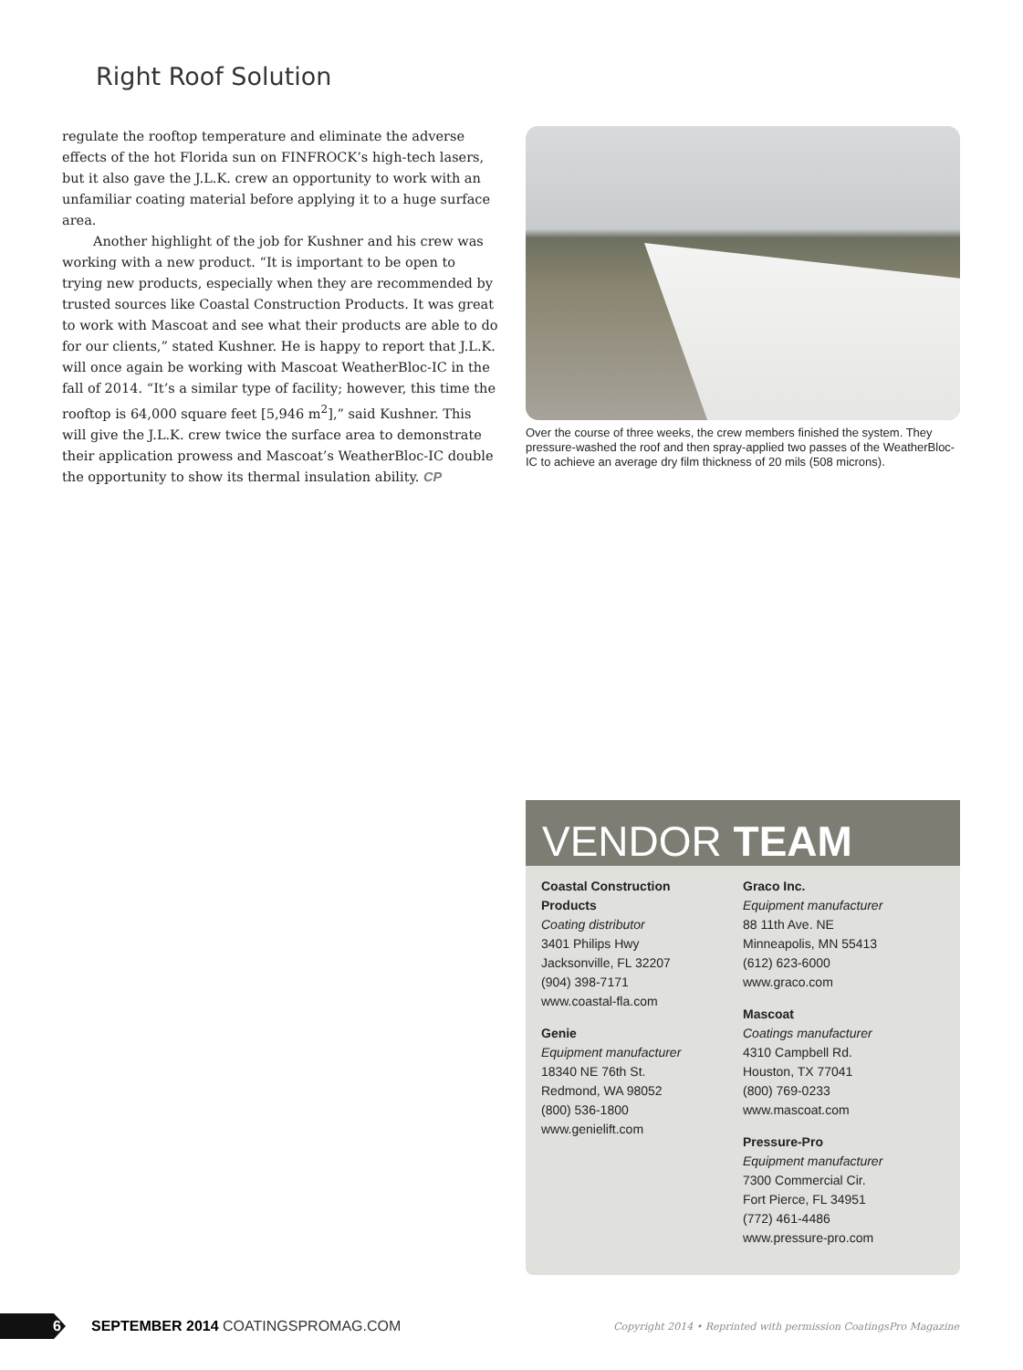Right Roof Solution
regulate the rooftop temperature and eliminate the adverse effects of the hot Florida sun on FINFROCK’s high-tech lasers, but it also gave the J.L.K. crew an opportunity to work with an unfamiliar coating material before applying it to a huge surface area.
Another highlight of the job for Kushner and his crew was working with a new product. “It is important to be open to trying new products, especially when they are recommended by trusted sources like Coastal Construction Products. It was great to work with Mascoat and see what their products are able to do for our clients,” stated Kushner. He is happy to report that J.L.K. will once again be working with Mascoat WeatherBloc-IC in the fall of 2014. “It’s a similar type of facility; however, this time the rooftop is 64,000 square feet [5,946 m<sup>2</sup>],” said Kushner. This will give the J.L.K. crew twice the surface area to demonstrate their application prowess and Mascoat’s WeatherBloc-IC double the opportunity to show its thermal insulation ability. CP
Over the course of three weeks, the crew members finished the system. They pressure-washed the roof and then spray-applied two passes of the WeatherBloc-IC to achieve an average dry film thickness of 20 mils (508 microns).
VENDOR TEAM
Coastal Construction
Products
Coating distributor
3401 Philips Hwy
Jacksonville, FL 32207
(904) 398-7171
www.coastal-fla.com
Genie
Equipment manufacturer
18340 NE 76th St.
Redmond, WA 98052
(800) 536-1800
www.genielift.com
Graco Inc.
Equipment manufacturer
88 11th Ave. NE
Minneapolis, MN 55413
(612) 623-6000
www.graco.com
Mascoat
Coatings manufacturer
4310 Campbell Rd.
Houston, TX 77041
(800) 769-0233
www.mascoat.com
Pressure-Pro
Equipment manufacturer
7300 Commercial Cir.
Fort Pierce, FL 34951
(772) 461-4486
www.pressure-pro.com
6
SEPTEMBER 2014 COATINGSPROMAG.COM Copyright 2014 • Reprinted with permission CoatingsPro Magazine